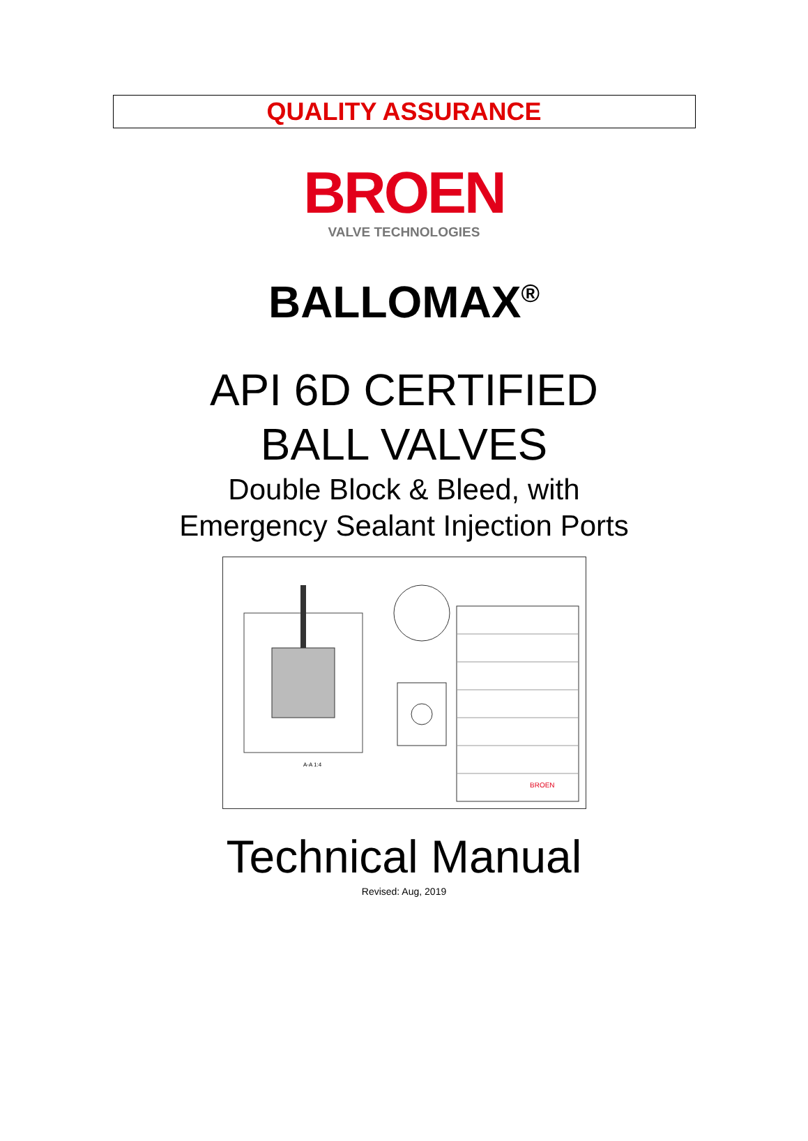QUALITY ASSURANCE
BROEN
VALVE TECHNOLOGIES
BALLOMAX<sup>®</sup>
API 6D CERTIFIED
BALL VALVES
Double Block & Bleed, with
Emergency Sealant Injection Ports
A-A 1:4
BROEN
Technical Manual
Revised: Aug, 2019